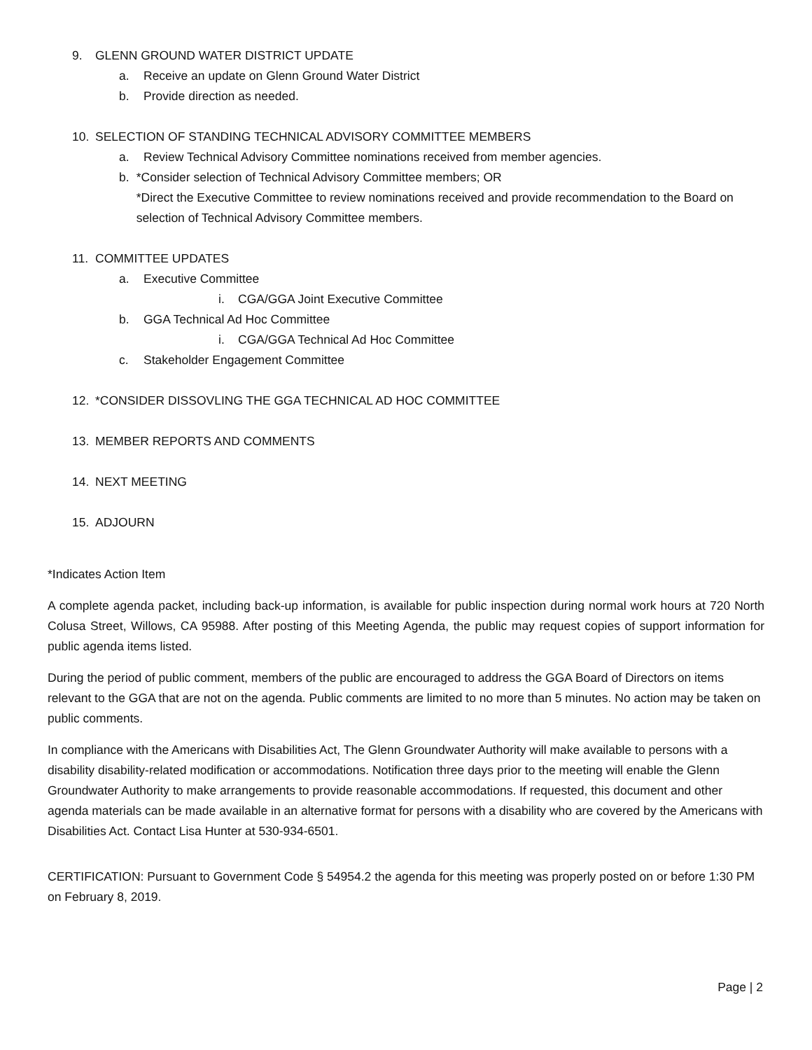9. GLENN GROUND WATER DISTRICT UPDATE
a. Receive an update on Glenn Ground Water District
b. Provide direction as needed.
10. SELECTION OF STANDING TECHNICAL ADVISORY COMMITTEE MEMBERS
a. Review Technical Advisory Committee nominations received from member agencies.
b. *Consider selection of Technical Advisory Committee members; OR
*Direct the Executive Committee to review nominations received and provide recommendation to the Board on selection of Technical Advisory Committee members.
11. COMMITTEE UPDATES
a. Executive Committee
i. CGA/GGA Joint Executive Committee
b. GGA Technical Ad Hoc Committee
i. CGA/GGA Technical Ad Hoc Committee
c. Stakeholder Engagement Committee
12. *CONSIDER DISSOVLING THE GGA TECHNICAL AD HOC COMMITTEE
13. MEMBER REPORTS AND COMMENTS
14. NEXT MEETING
15. ADJOURN
*Indicates Action Item
A complete agenda packet, including back-up information, is available for public inspection during normal work hours at 720 North Colusa Street, Willows, CA 95988. After posting of this Meeting Agenda, the public may request copies of support information for public agenda items listed.
During the period of public comment, members of the public are encouraged to address the GGA Board of Directors on items relevant to the GGA that are not on the agenda. Public comments are limited to no more than 5 minutes. No action may be taken on public comments.
In compliance with the Americans with Disabilities Act, The Glenn Groundwater Authority will make available to persons with a disability disability-related modification or accommodations. Notification three days prior to the meeting will enable the Glenn Groundwater Authority to make arrangements to provide reasonable accommodations. If requested, this document and other agenda materials can be made available in an alternative format for persons with a disability who are covered by the Americans with Disabilities Act. Contact Lisa Hunter at 530-934-6501.
CERTIFICATION: Pursuant to Government Code § 54954.2 the agenda for this meeting was properly posted on or before 1:30 PM on February 8, 2019.
Page | 2